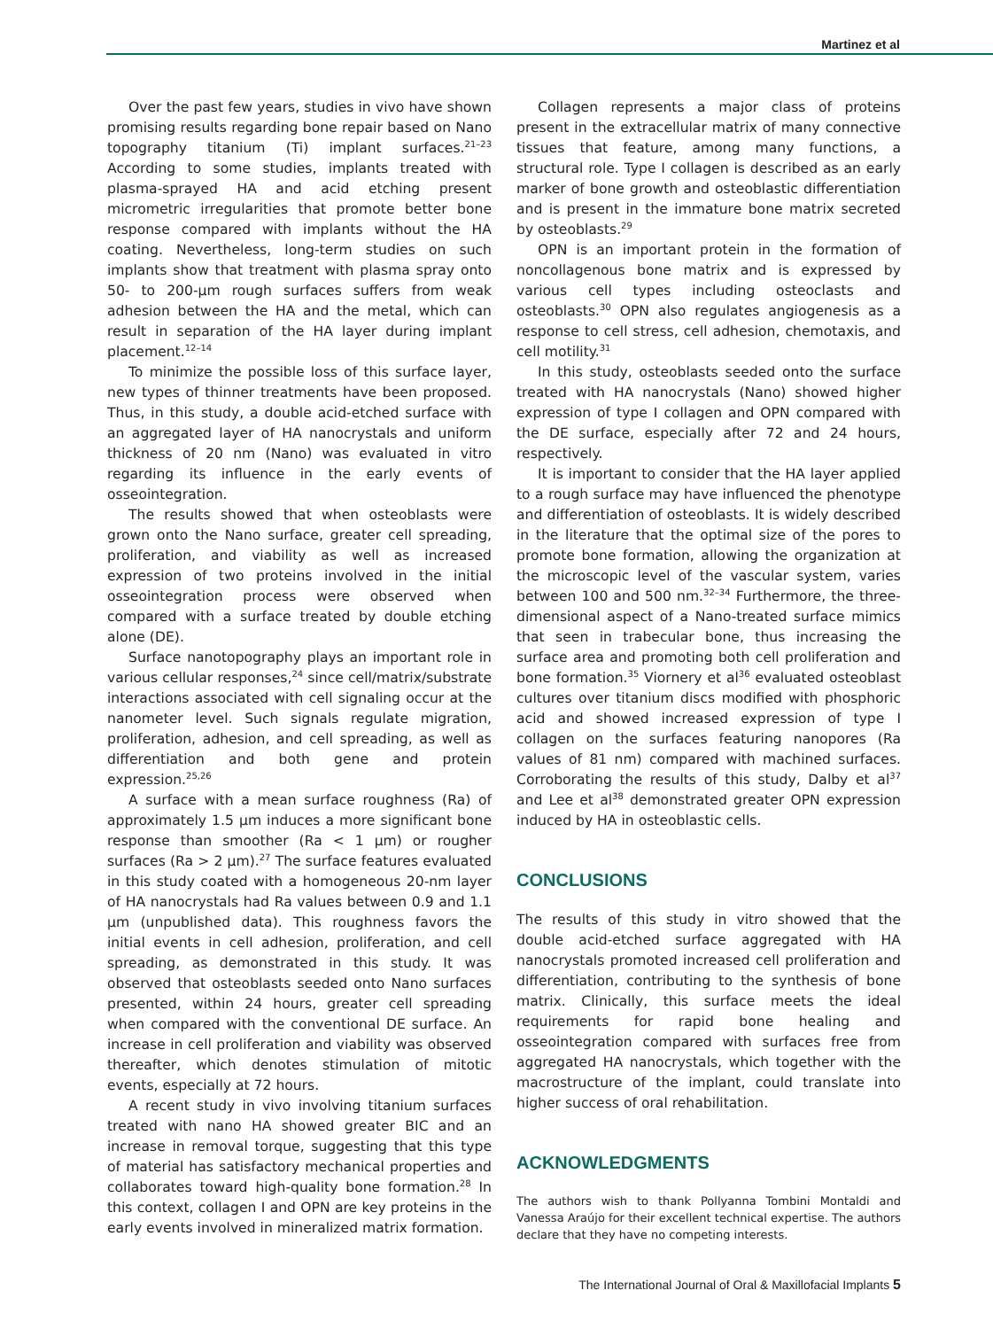Martinez et al
Over the past few years, studies in vivo have shown promising results regarding bone repair based on Nano topography titanium (Ti) implant surfaces.<sup>21–23</sup> According to some studies, implants treated with plasma-sprayed HA and acid etching present micrometric irregularities that promote better bone response compared with implants without the HA coating. Nevertheless, long-term studies on such implants show that treatment with plasma spray onto 50- to 200-µm rough surfaces suffers from weak adhesion between the HA and the metal, which can result in separation of the HA layer during implant placement.<sup>12–14</sup>
To minimize the possible loss of this surface layer, new types of thinner treatments have been proposed. Thus, in this study, a double acid-etched surface with an aggregated layer of HA nanocrystals and uniform thickness of 20 nm (Nano) was evaluated in vitro regarding its influence in the early events of osseointegration.
The results showed that when osteoblasts were grown onto the Nano surface, greater cell spreading, proliferation, and viability as well as increased expression of two proteins involved in the initial osseointegration process were observed when compared with a surface treated by double etching alone (DE).
Surface nanotopography plays an important role in various cellular responses,<sup>24</sup> since cell/matrix/substrate interactions associated with cell signaling occur at the nanometer level. Such signals regulate migration, proliferation, adhesion, and cell spreading, as well as differentiation and both gene and protein expression.<sup>25,26</sup>
A surface with a mean surface roughness (Ra) of approximately 1.5 µm induces a more significant bone response than smoother (Ra < 1 µm) or rougher surfaces (Ra > 2 µm).<sup>27</sup> The surface features evaluated in this study coated with a homogeneous 20-nm layer of HA nanocrystals had Ra values between 0.9 and 1.1 µm (unpublished data). This roughness favors the initial events in cell adhesion, proliferation, and cell spreading, as demonstrated in this study. It was observed that osteoblasts seeded onto Nano surfaces presented, within 24 hours, greater cell spreading when compared with the conventional DE surface. An increase in cell proliferation and viability was observed thereafter, which denotes stimulation of mitotic events, especially at 72 hours.
A recent study in vivo involving titanium surfaces treated with nano HA showed greater BIC and an increase in removal torque, suggesting that this type of material has satisfactory mechanical properties and collaborates toward high-quality bone formation.<sup>28</sup> In this context, collagen I and OPN are key proteins in the early events involved in mineralized matrix formation.
Collagen represents a major class of proteins present in the extracellular matrix of many connective tissues that feature, among many functions, a structural role. Type I collagen is described as an early marker of bone growth and osteoblastic differentiation and is present in the immature bone matrix secreted by osteoblasts.<sup>29</sup>
OPN is an important protein in the formation of noncollagenous bone matrix and is expressed by various cell types including osteoclasts and osteoblasts.<sup>30</sup> OPN also regulates angiogenesis as a response to cell stress, cell adhesion, chemotaxis, and cell motility.<sup>31</sup>
In this study, osteoblasts seeded onto the surface treated with HA nanocrystals (Nano) showed higher expression of type I collagen and OPN compared with the DE surface, especially after 72 and 24 hours, respectively.
It is important to consider that the HA layer applied to a rough surface may have influenced the phenotype and differentiation of osteoblasts. It is widely described in the literature that the optimal size of the pores to promote bone formation, allowing the organization at the microscopic level of the vascular system, varies between 100 and 500 nm.<sup>32–34</sup> Furthermore, the three-dimensional aspect of a Nano-treated surface mimics that seen in trabecular bone, thus increasing the surface area and promoting both cell proliferation and bone formation.<sup>35</sup> Viornery et al<sup>36</sup> evaluated osteoblast cultures over titanium discs modified with phosphoric acid and showed increased expression of type I collagen on the surfaces featuring nanopores (Ra values of 81 nm) compared with machined surfaces. Corroborating the results of this study, Dalby et al<sup>37</sup> and Lee et al<sup>38</sup> demonstrated greater OPN expression induced by HA in osteoblastic cells.
CONCLUSIONS
The results of this study in vitro showed that the double acid-etched surface aggregated with HA nanocrystals promoted increased cell proliferation and differentiation, contributing to the synthesis of bone matrix. Clinically, this surface meets the ideal requirements for rapid bone healing and osseointegration compared with surfaces free from aggregated HA nanocrystals, which together with the macrostructure of the implant, could translate into higher success of oral rehabilitation.
ACKNOWLEDGMENTS
The authors wish to thank Pollyanna Tombini Montaldi and Vanessa Araújo for their excellent technical expertise. The authors declare that they have no competing interests.
The International Journal of Oral & Maxillofacial Implants 5